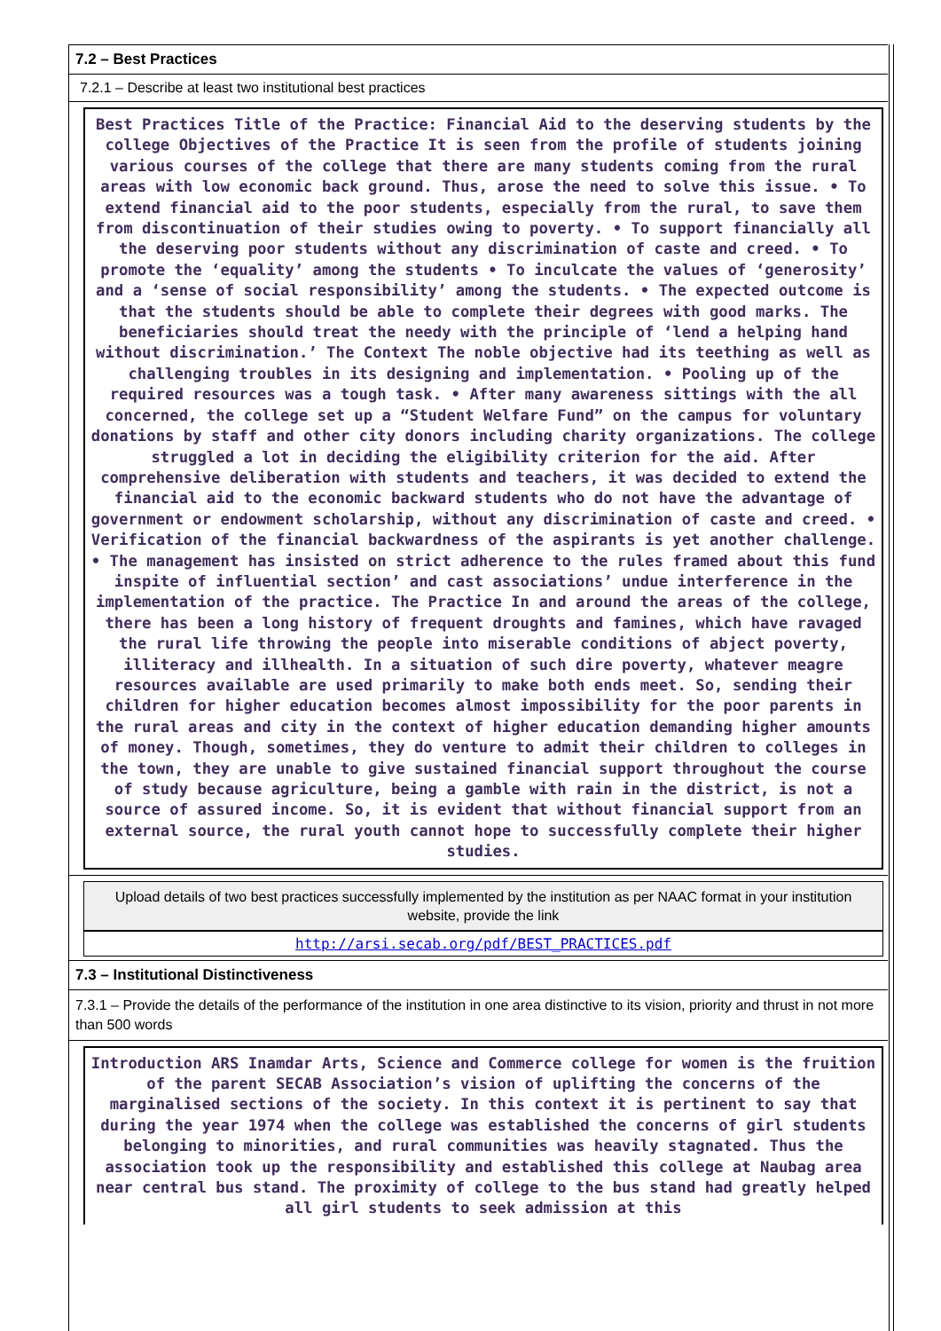7.2 – Best Practices
7.2.1 – Describe at least two institutional best practices
Best Practices Title of the Practice: Financial Aid to the deserving students by the college Objectives of the Practice It is seen from the profile of students joining various courses of the college that there are many students coming from the rural areas with low economic back ground. Thus, arose the need to solve this issue. • To extend financial aid to the poor students, especially from the rural, to save them from discontinuation of their studies owing to poverty. • To support financially all the deserving poor students without any discrimination of caste and creed. • To promote the ‘equality’ among the students • To inculcate the values of ‘generosity’ and a ‘sense of social responsibility’ among the students. • The expected outcome is that the students should be able to complete their degrees with good marks. The beneficiaries should treat the needy with the principle of ‘lend a helping hand without discrimination.’ The Context The noble objective had its teething as well as challenging troubles in its designing and implementation. • Pooling up of the required resources was a tough task. • After many awareness sittings with the all concerned, the college set up a “Student Welfare Fund” on the campus for voluntary donations by staff and other city donors including charity organizations. The college struggled a lot in deciding the eligibility criterion for the aid. After comprehensive deliberation with students and teachers, it was decided to extend the financial aid to the economic backward students who do not have the advantage of government or endowment scholarship, without any discrimination of caste and creed. • Verification of the financial backwardness of the aspirants is yet another challenge. • The management has insisted on strict adherence to the rules framed about this fund inspite of influential section’ and cast associations’ undue interference in the implementation of the practice. The Practice In and around the areas of the college, there has been a long history of frequent droughts and famines, which have ravaged the rural life throwing the people into miserable conditions of abject poverty, illiteracy and illhealth. In a situation of such dire poverty, whatever meagre resources available are used primarily to make both ends meet. So, sending their children for higher education becomes almost impossibility for the poor parents in the rural areas and city in the context of higher education demanding higher amounts of money. Though, sometimes, they do venture to admit their children to colleges in the town, they are unable to give sustained financial support throughout the course of study because agriculture, being a gamble with rain in the district, is not a source of assured income. So, it is evident that without financial support from an external source, the rural youth cannot hope to successfully complete their higher studies.
Upload details of two best practices successfully implemented by the institution as per NAAC format in your institution website, provide the link
http://arsi.secab.org/pdf/BEST_PRACTICES.pdf
7.3 – Institutional Distinctiveness
7.3.1 – Provide the details of the performance of the institution in one area distinctive to its vision, priority and thrust in not more than 500 words
Introduction ARS Inamdar Arts, Science and Commerce college for women is the fruition of the parent SECAB Association’s vision of uplifting the concerns of the marginalised sections of the society. In this context it is pertinent to say that during the year 1974 when the college was established the concerns of girl students belonging to minorities, and rural communities was heavily stagnated. Thus the association took up the responsibility and established this college at Naubag area near central bus stand. The proximity of college to the bus stand had greatly helped all girl students to seek admission at this